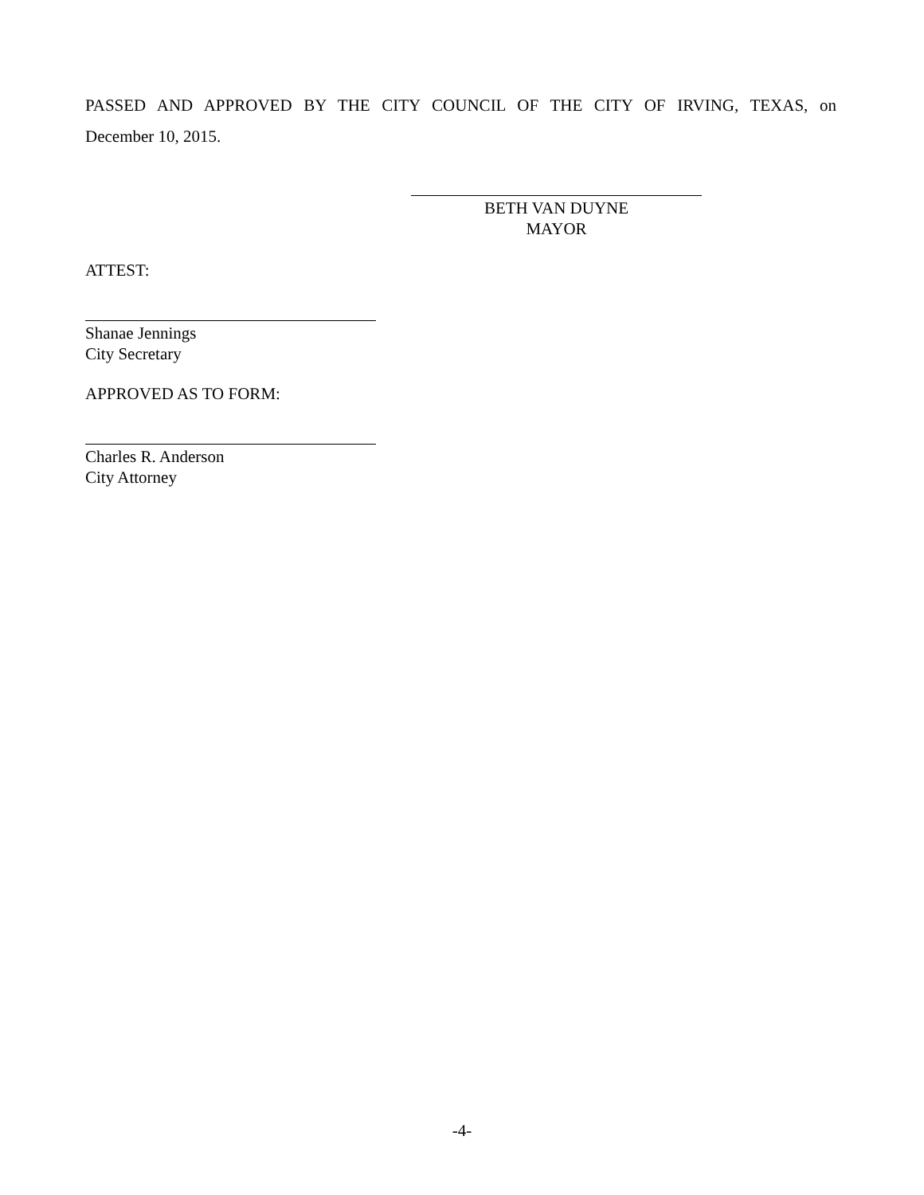PASSED AND APPROVED BY THE CITY COUNCIL OF THE CITY OF IRVING, TEXAS, on
December 10, 2015.
BETH VAN DUYNE
MAYOR
ATTEST:
Shanae Jennings
City Secretary
APPROVED AS TO FORM:
Charles R. Anderson
City Attorney
-4-